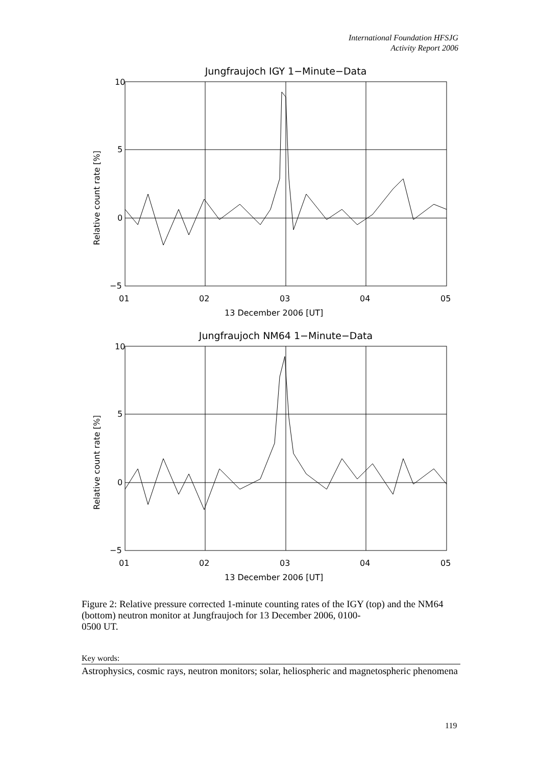International Foundation HFSJG
Activity Report 2006
Jungfraujoch IGY 1−Minute−Data
10
5
0
−5
01
02
03
04
05
13 December 2006 [UT]
Relative count rate [%]
Jungfraujoch NM64 1−Minute−Data
10
5
0
−5
01
02
03
04
05
13 December 2006 [UT]
Relative count rate [%]
Figure 2: Relative pressure corrected 1-minute counting rates of the IGY (top) and the NM64 (bottom) neutron monitor at Jungfraujoch for 13 December 2006, 0100-
0500 UT.
Key words:
Astrophysics, cosmic rays, neutron monitors; solar, heliospheric and magnetospheric phenomena
119